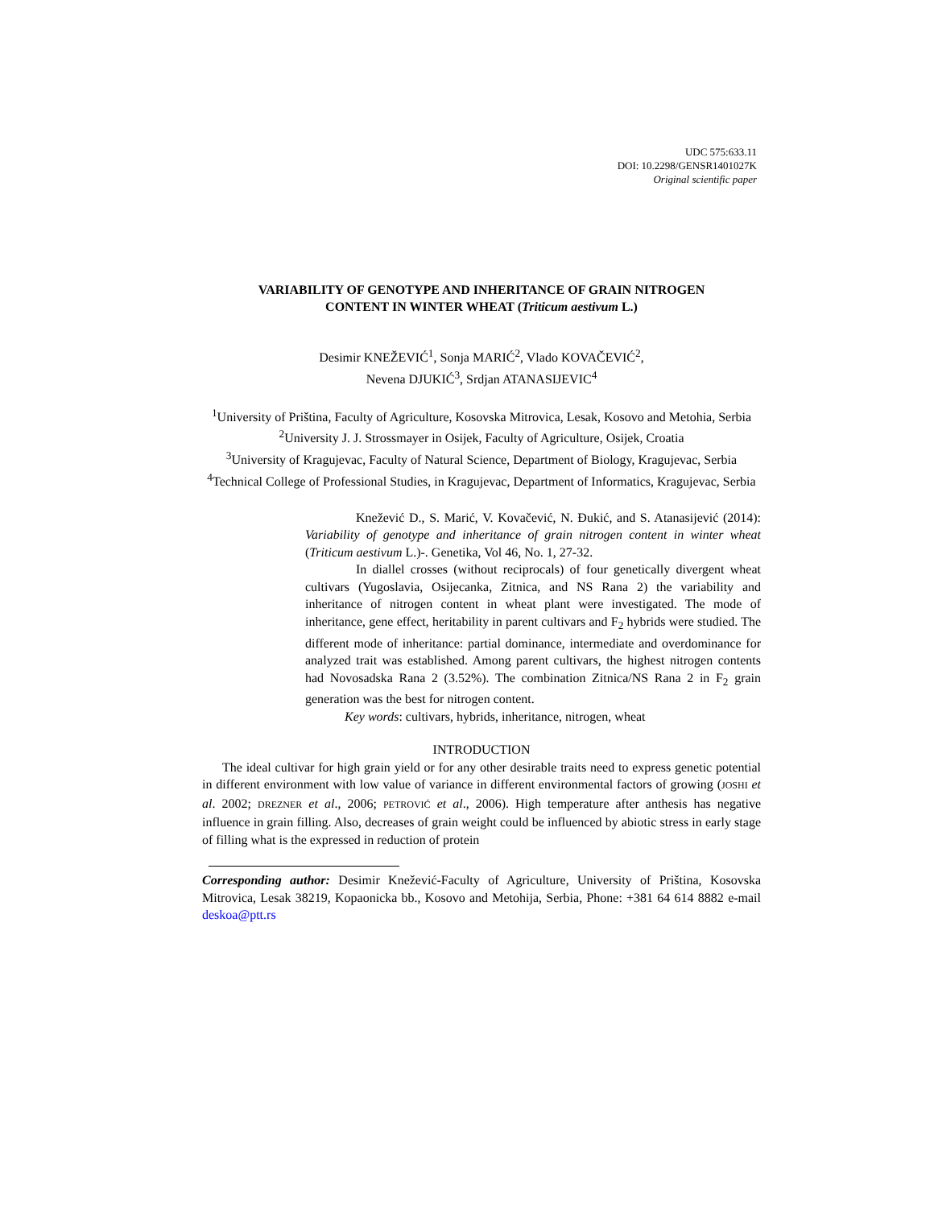UDC 575:633.11
DOI: 10.2298/GENSR1401027K
Original scientific paper
VARIABILITY OF GENOTYPE AND INHERITANCE OF GRAIN NITROGEN
CONTENT IN WINTER WHEAT (Triticum aestivum L.)
Desimir KNEŽEVIĆ<sup>1</sup>, Sonja MARIĆ<sup>2</sup>, Vlado KOVAČEVIĆ<sup>2</sup>,
Nevena DJUKIĆ<sup>3</sup>, Srdjan ATANASIJEVIC<sup>4</sup>
<sup>1</sup> University of Priština, Faculty of Agriculture, Kosovska Mitrovica, Lesak, Kosovo and Metohia, Serbia
<sup>2</sup> University J. J. Strossmayer in Osijek, Faculty of Agriculture, Osijek, Croatia
<sup>3</sup> University of Kragujevac, Faculty of Natural Science, Department of Biology, Kragujevac, Serbia
<sup>4</sup> Technical College of Professional Studies, in Kragujevac, Department of Informatics, Kragujevac, Serbia
Knežević D., S. Marić, V. Kovačević, N. Đukić, and S. Atanasijević (2014): Variability of genotype and inheritance of grain nitrogen content in winter wheat (Triticum aestivum L.)-. Genetika, Vol 46, No. 1, 27-32.
In diallel crosses (without reciprocals) of four genetically divergent wheat cultivars (Yugoslavia, Osijecanka, Zitnica, and NS Rana 2) the variability and inheritance of nitrogen content in wheat plant were investigated. The mode of inheritance, gene effect, heritability in parent cultivars and F<sub>2</sub> hybrids were studied. The different mode of inheritance: partial dominance, intermediate and overdominance for analyzed trait was established. Among parent cultivars, the highest nitrogen contents had Novosadska Rana 2 (3.52%). The combination Zitnica/NS Rana 2 in F<sub>2</sub> grain generation was the best for nitrogen content.
Key words: cultivars, hybrids, inheritance, nitrogen, wheat
INTRODUCTION
The ideal cultivar for high grain yield or for any other desirable traits need to express genetic potential in different environment with low value of variance in different environmental factors of growing (JOSHI et al. 2002; DREZNER et al., 2006; PETROVIĆ et al., 2006). High temperature after anthesis has negative influence in grain filling. Also, decreases of grain weight could be influenced by abiotic stress in early stage of filling what is the expressed in reduction of protein
Corresponding author: Desimir Knežević-Faculty of Agriculture, University of Priština, Kosovska Mitrovica, Lesak 38219, Kopaonicka bb., Kosovo and Metohija, Serbia, Phone: +381 64 614 8882 e-mail deskoa@ptt.rs